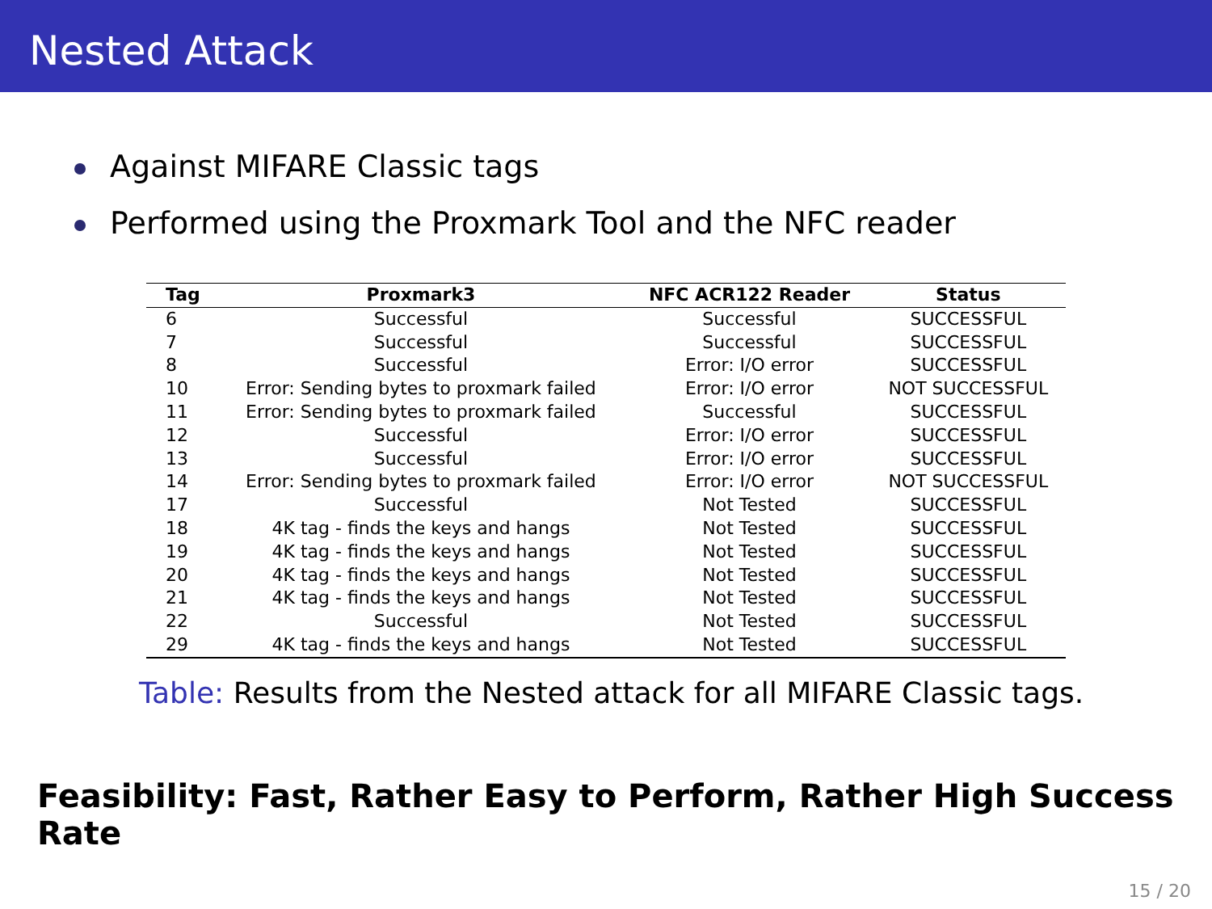Nested Attack
Against MIFARE Classic tags
Performed using the Proxmark Tool and the NFC reader
| Tag | Proxmark3 | NFC ACR122 Reader | Status |
| --- | --- | --- | --- |
| 6 | Successful | Successful | SUCCESSFUL |
| 7 | Successful | Successful | SUCCESSFUL |
| 8 | Successful | Error: I/O error | SUCCESSFUL |
| 10 | Error: Sending bytes to proxmark failed | Error: I/O error | NOT SUCCESSFUL |
| 11 | Error: Sending bytes to proxmark failed | Successful | SUCCESSFUL |
| 12 | Successful | Error: I/O error | SUCCESSFUL |
| 13 | Successful | Error: I/O error | SUCCESSFUL |
| 14 | Error: Sending bytes to proxmark failed | Error: I/O error | NOT SUCCESSFUL |
| 17 | Successful | Not Tested | SUCCESSFUL |
| 18 | 4K tag - finds the keys and hangs | Not Tested | SUCCESSFUL |
| 19 | 4K tag - finds the keys and hangs | Not Tested | SUCCESSFUL |
| 20 | 4K tag - finds the keys and hangs | Not Tested | SUCCESSFUL |
| 21 | 4K tag - finds the keys and hangs | Not Tested | SUCCESSFUL |
| 22 | Successful | Not Tested | SUCCESSFUL |
| 29 | 4K tag - finds the keys and hangs | Not Tested | SUCCESSFUL |
Table: Results from the Nested attack for all MIFARE Classic tags.
Feasibility: Fast, Rather Easy to Perform, Rather High Success Rate
15 / 20